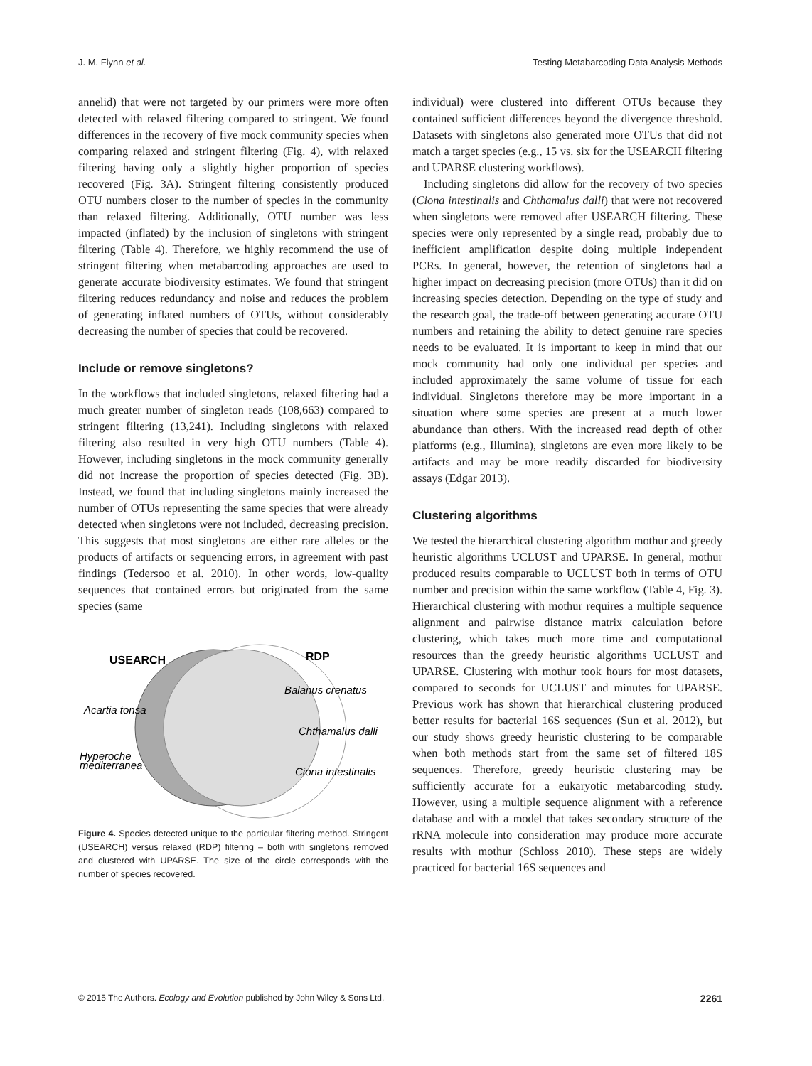J. M. Flynn et al. Testing Metabarcoding Data Analysis Methods
annelid) that were not targeted by our primers were more often detected with relaxed filtering compared to stringent. We found differences in the recovery of five mock community species when comparing relaxed and stringent filtering (Fig. 4), with relaxed filtering having only a slightly higher proportion of species recovered (Fig. 3A). Stringent filtering consistently produced OTU numbers closer to the number of species in the community than relaxed filtering. Additionally, OTU number was less impacted (inflated) by the inclusion of singletons with stringent filtering (Table 4). Therefore, we highly recommend the use of stringent filtering when metabarcoding approaches are used to generate accurate biodiversity estimates. We found that stringent filtering reduces redundancy and noise and reduces the problem of generating inflated numbers of OTUs, without considerably decreasing the number of species that could be recovered.
Include or remove singletons?
In the workflows that included singletons, relaxed filtering had a much greater number of singleton reads (108,663) compared to stringent filtering (13,241). Including singletons with relaxed filtering also resulted in very high OTU numbers (Table 4). However, including singletons in the mock community generally did not increase the proportion of species detected (Fig. 3B). Instead, we found that including singletons mainly increased the number of OTUs representing the same species that were already detected when singletons were not included, decreasing precision. This suggests that most singletons are either rare alleles or the products of artifacts or sequencing errors, in agreement with past findings (Tedersoo et al. 2010). In other words, low-quality sequences that contained errors but originated from the same species (same
USEARCH
RDP
Balanus crenatus
Acartia tonsa
Chthamalus dalli
Hyperoche
mediterranea
Ciona intestinalis
Figure 4. Species detected unique to the particular filtering method. Stringent (USEARCH) versus relaxed (RDP) filtering – both with singletons removed and clustered with UPARSE. The size of the circle corresponds with the number of species recovered.
individual) were clustered into different OTUs because they contained sufficient differences beyond the divergence threshold. Datasets with singletons also generated more OTUs that did not match a target species (e.g., 15 vs. six for the USEARCH filtering and UPARSE clustering workflows).
Including singletons did allow for the recovery of two species (Ciona intestinalis and Chthamalus dalli) that were not recovered when singletons were removed after USEARCH filtering. These species were only represented by a single read, probably due to inefficient amplification despite doing multiple independent PCRs. In general, however, the retention of singletons had a higher impact on decreasing precision (more OTUs) than it did on increasing species detection. Depending on the type of study and the research goal, the trade-off between generating accurate OTU numbers and retaining the ability to detect genuine rare species needs to be evaluated. It is important to keep in mind that our mock community had only one individual per species and included approximately the same volume of tissue for each individual. Singletons therefore may be more important in a situation where some species are present at a much lower abundance than others. With the increased read depth of other platforms (e.g., Illumina), singletons are even more likely to be artifacts and may be more readily discarded for biodiversity assays (Edgar 2013).
Clustering algorithms
We tested the hierarchical clustering algorithm mothur and greedy heuristic algorithms UCLUST and UPARSE. In general, mothur produced results comparable to UCLUST both in terms of OTU number and precision within the same workflow (Table 4, Fig. 3). Hierarchical clustering with mothur requires a multiple sequence alignment and pairwise distance matrix calculation before clustering, which takes much more time and computational resources than the greedy heuristic algorithms UCLUST and UPARSE. Clustering with mothur took hours for most datasets, compared to seconds for UCLUST and minutes for UPARSE. Previous work has shown that hierarchical clustering produced better results for bacterial 16S sequences (Sun et al. 2012), but our study shows greedy heuristic clustering to be comparable when both methods start from the same set of filtered 18S sequences. Therefore, greedy heuristic clustering may be sufficiently accurate for a eukaryotic metabarcoding study. However, using a multiple sequence alignment with a reference database and with a model that takes secondary structure of the rRNA molecule into consideration may produce more accurate results with mothur (Schloss 2010). These steps are widely practiced for bacterial 16S sequences and
© 2015 The Authors. Ecology and Evolution published by John Wiley & Sons Ltd. 2261